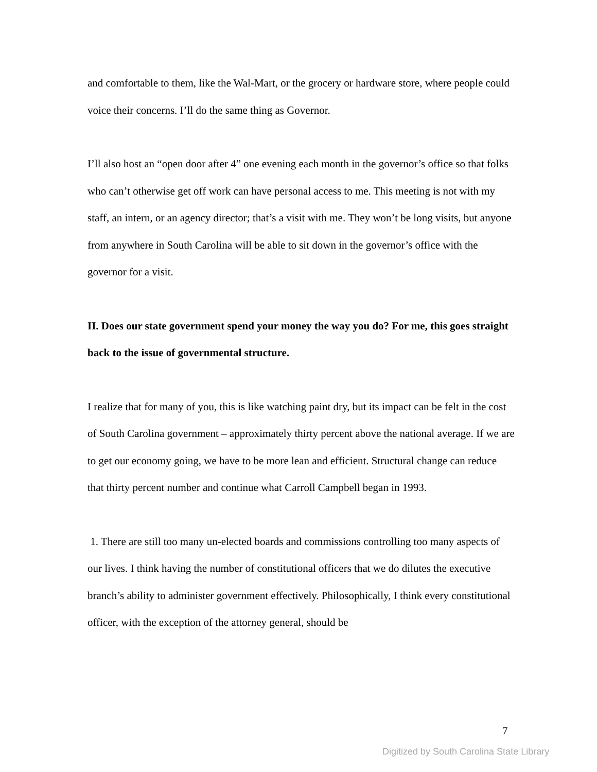and comfortable to them, like the Wal-Mart, or the grocery or hardware store, where people could voice their concerns. I’ll do the same thing as Governor.
I’ll also host an “open door after 4” one evening each month in the governor’s office so that folks who can’t otherwise get off work can have personal access to me. This meeting is not with my staff, an intern, or an agency director; that’s a visit with me. They won’t be long visits, but anyone from anywhere in South Carolina will be able to sit down in the governor’s office with the governor for a visit.
II. Does our state government spend your money the way you do? For me, this goes straight back to the issue of governmental structure.
I realize that for many of you, this is like watching paint dry, but its impact can be felt in the cost of South Carolina government – approximately thirty percent above the national average. If we are to get our economy going, we have to be more lean and efficient. Structural change can reduce that thirty percent number and continue what Carroll Campbell began in 1993.
1. There are still too many un-elected boards and commissions controlling too many aspects of our lives. I think having the number of constitutional officers that we do dilutes the executive branch’s ability to administer government effectively. Philosophically, I think every constitutional officer, with the exception of the attorney general, should be
7
Digitized by South Carolina State Library